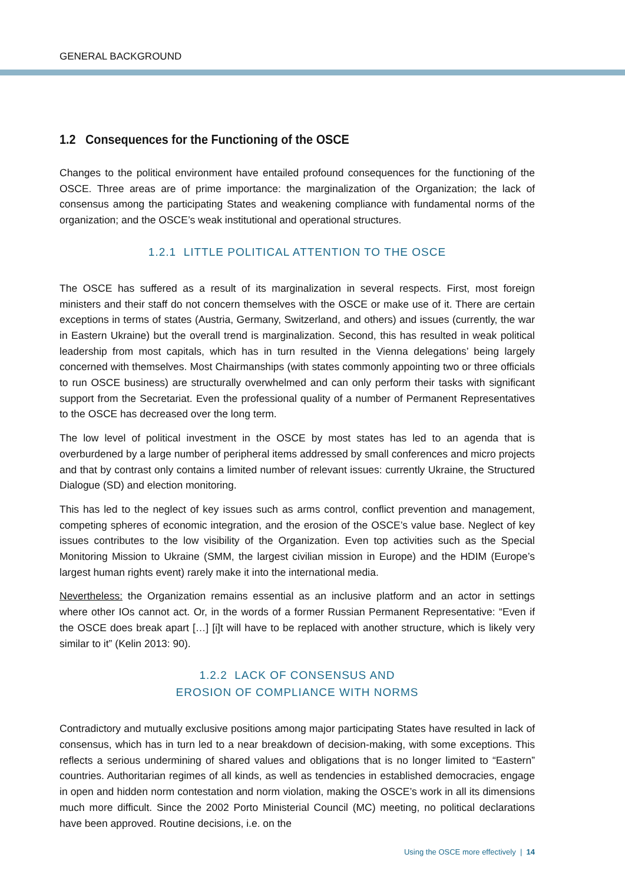GENERAL BACKGROUND
1.2 Consequences for the Functioning of the OSCE
Changes to the political environment have entailed profound consequences for the functioning of the OSCE. Three areas are of prime importance: the marginalization of the Organization; the lack of consensus among the participating States and weakening compliance with fundamental norms of the organization; and the OSCE’s weak institutional and operational structures.
1.2.1 LITTLE POLITICAL ATTENTION TO THE OSCE
The OSCE has suffered as a result of its marginalization in several respects. First, most foreign ministers and their staff do not concern themselves with the OSCE or make use of it. There are certain exceptions in terms of states (Austria, Germany, Switzerland, and others) and issues (currently, the war in Eastern Ukraine) but the overall trend is marginalization. Second, this has resulted in weak political leadership from most capitals, which has in turn resulted in the Vienna delegations’ being largely concerned with themselves. Most Chairmanships (with states commonly appointing two or three officials to run OSCE business) are structurally overwhelmed and can only perform their tasks with significant support from the Secretariat. Even the professional quality of a number of Permanent Representatives to the OSCE has decreased over the long term.
The low level of political investment in the OSCE by most states has led to an agenda that is overburdened by a large number of peripheral items addressed by small conferences and micro projects and that by contrast only contains a limited number of relevant issues: currently Ukraine, the Structured Dialogue (SD) and election monitoring.
This has led to the neglect of key issues such as arms control, conflict prevention and management, competing spheres of economic integration, and the erosion of the OSCE’s value base. Neglect of key issues contributes to the low visibility of the Organization. Even top activities such as the Special Monitoring Mission to Ukraine (SMM, the largest civilian mission in Europe) and the HDIM (Europe’s largest human rights event) rarely make it into the international media.
Nevertheless: the Organization remains essential as an inclusive platform and an actor in settings where other IOs cannot act. Or, in the words of a former Russian Permanent Representative: “Even if the OSCE does break apart […] [i]t will have to be replaced with another structure, which is likely very similar to it” (Kelin 2013: 90).
1.2.2 LACK OF CONSENSUS AND
EROSION OF COMPLIANCE WITH NORMS
Contradictory and mutually exclusive positions among major participating States have resulted in lack of consensus, which has in turn led to a near breakdown of decision-making, with some exceptions. This reflects a serious undermining of shared values and obligations that is no longer limited to “Eastern” countries. Authoritarian regimes of all kinds, as well as tendencies in established democracies, engage in open and hidden norm contestation and norm violation, making the OSCE’s work in all its dimensions much more difficult. Since the 2002 Porto Ministerial Council (MC) meeting, no political declarations have been approved. Routine decisions, i.e. on the
Using the OSCE more effectively | 14